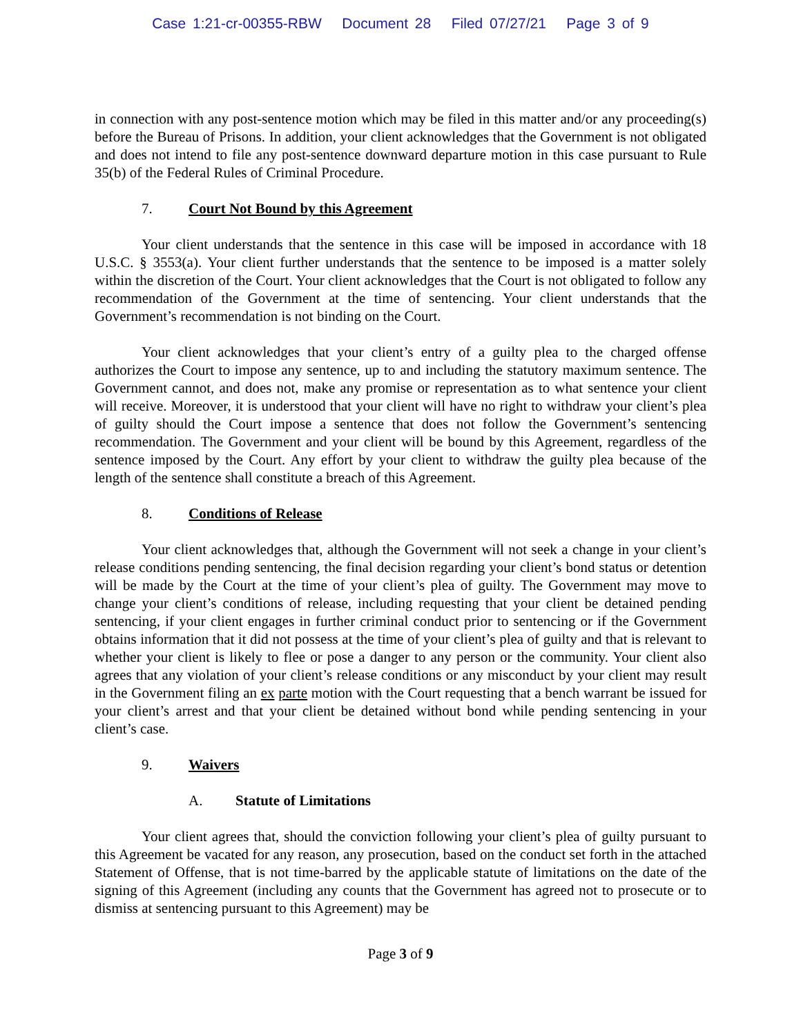Case 1:21-cr-00355-RBW Document 28 Filed 07/27/21 Page 3 of 9
in connection with any post-sentence motion which may be filed in this matter and/or any proceeding(s) before the Bureau of Prisons. In addition, your client acknowledges that the Government is not obligated and does not intend to file any post-sentence downward departure motion in this case pursuant to Rule 35(b) of the Federal Rules of Criminal Procedure.
7. Court Not Bound by this Agreement
Your client understands that the sentence in this case will be imposed in accordance with 18 U.S.C. § 3553(a). Your client further understands that the sentence to be imposed is a matter solely within the discretion of the Court. Your client acknowledges that the Court is not obligated to follow any recommendation of the Government at the time of sentencing. Your client understands that the Government’s recommendation is not binding on the Court.
Your client acknowledges that your client’s entry of a guilty plea to the charged offense authorizes the Court to impose any sentence, up to and including the statutory maximum sentence. The Government cannot, and does not, make any promise or representation as to what sentence your client will receive. Moreover, it is understood that your client will have no right to withdraw your client’s plea of guilty should the Court impose a sentence that does not follow the Government’s sentencing recommendation. The Government and your client will be bound by this Agreement, regardless of the sentence imposed by the Court. Any effort by your client to withdraw the guilty plea because of the length of the sentence shall constitute a breach of this Agreement.
8. Conditions of Release
Your client acknowledges that, although the Government will not seek a change in your client’s release conditions pending sentencing, the final decision regarding your client’s bond status or detention will be made by the Court at the time of your client’s plea of guilty. The Government may move to change your client’s conditions of release, including requesting that your client be detained pending sentencing, if your client engages in further criminal conduct prior to sentencing or if the Government obtains information that it did not possess at the time of your client’s plea of guilty and that is relevant to whether your client is likely to flee or pose a danger to any person or the community. Your client also agrees that any violation of your client’s release conditions or any misconduct by your client may result in the Government filing an ex parte motion with the Court requesting that a bench warrant be issued for your client’s arrest and that your client be detained without bond while pending sentencing in your client’s case.
9. Waivers
A. Statute of Limitations
Your client agrees that, should the conviction following your client’s plea of guilty pursuant to this Agreement be vacated for any reason, any prosecution, based on the conduct set forth in the attached Statement of Offense, that is not time-barred by the applicable statute of limitations on the date of the signing of this Agreement (including any counts that the Government has agreed not to prosecute or to dismiss at sentencing pursuant to this Agreement) may be
Page 3 of 9